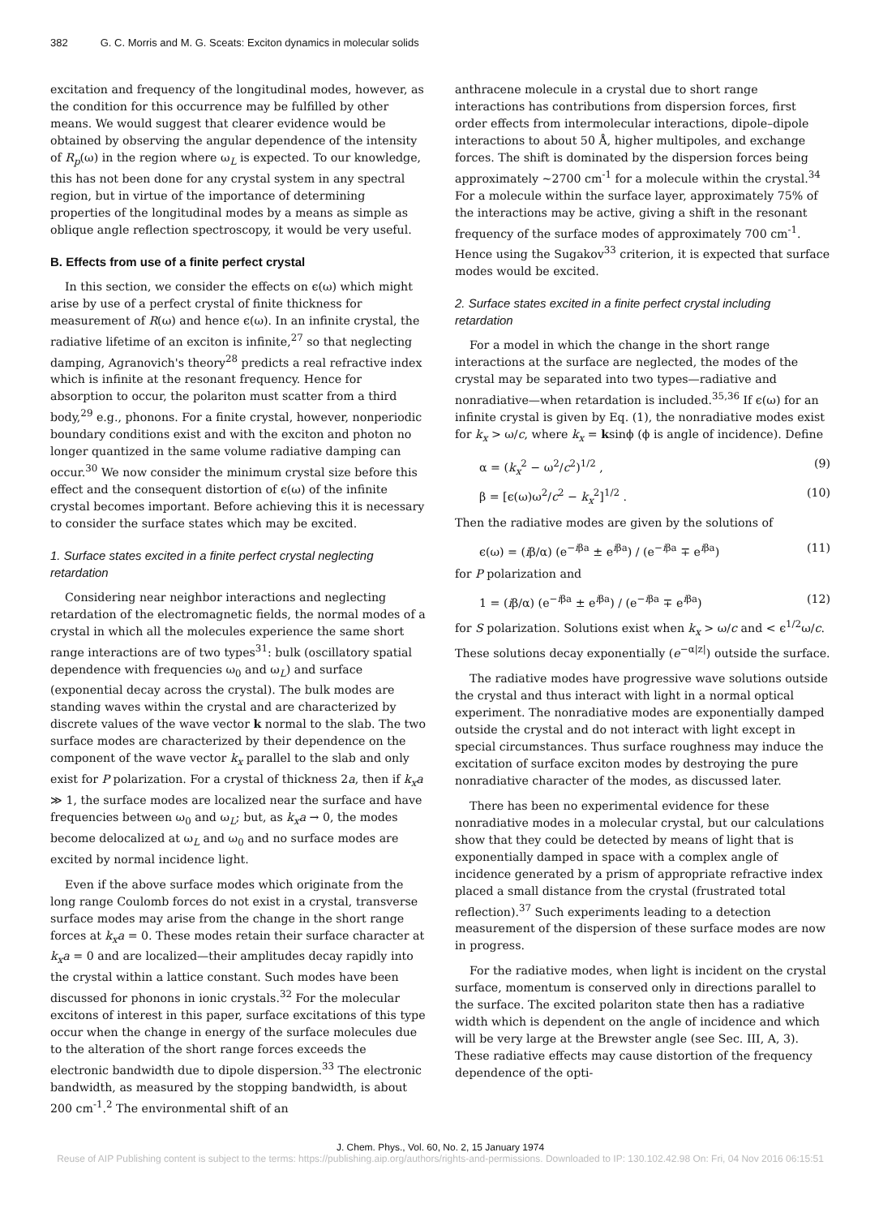382 G. C. Morris and M. G. Sceats: Exciton dynamics in molecular solids
excitation and frequency of the longitudinal modes, however, as the condition for this occurrence may be fulfilled by other means. We would suggest that clearer evidence would be obtained by observing the angular dependence of the intensity of R<sub>p</sub>(ω) in the region where ω<sub>L</sub> is expected. To our knowledge, this has not been done for any crystal system in any spectral region, but in virtue of the importance of determining properties of the longitudinal modes by a means as simple as oblique angle reflection spectroscopy, it would be very useful.
B. Effects from use of a finite perfect crystal
In this section, we consider the effects on ϵ(ω) which might arise by use of a perfect crystal of finite thickness for measurement of R(ω) and hence ϵ(ω). In an infinite crystal, the radiative lifetime of an exciton is infinite,<sup>27</sup> so that neglecting damping, Agranovich's theory<sup>28</sup> predicts a real refractive index which is infinite at the resonant frequency. Hence for absorption to occur, the polariton must scatter from a third body,<sup>29</sup> e.g., phonons. For a finite crystal, however, nonperiodic boundary conditions exist and with the exciton and photon no longer quantized in the same volume radiative damping can occur.<sup>30</sup> We now consider the minimum crystal size before this effect and the consequent distortion of ϵ(ω) of the infinite crystal becomes important. Before achieving this it is necessary to consider the surface states which may be excited.
1. Surface states excited in a finite perfect crystal neglecting retardation
Considering near neighbor interactions and neglecting retardation of the electromagnetic fields, the normal modes of a crystal in which all the molecules experience the same short range interactions are of two types<sup>31</sup>: bulk (oscillatory spatial dependence with frequencies ω<sub>0</sub> and ω<sub>L</sub>) and surface (exponential decay across the crystal). The bulk modes are standing waves within the crystal and are characterized by discrete values of the wave vector k normal to the slab. The two surface modes are characterized by their dependence on the component of the wave vector k<sub>x</sub> parallel to the slab and only exist for P polarization. For a crystal of thickness 2a, then if k<sub>x</sub>a ≫ 1, the surface modes are localized near the surface and have frequencies between ω<sub>0</sub> and ω<sub>L</sub>; but, as k<sub>x</sub>a → 0, the modes become delocalized at ω<sub>L</sub> and ω<sub>0</sub> and no surface modes are excited by normal incidence light.
Even if the above surface modes which originate from the long range Coulomb forces do not exist in a crystal, transverse surface modes may arise from the change in the short range forces at k<sub>x</sub>a = 0. These modes retain their surface character at k<sub>x</sub>a = 0 and are localized—their amplitudes decay rapidly into the crystal within a lattice constant. Such modes have been discussed for phonons in ionic crystals.<sup>32</sup> For the molecular excitons of interest in this paper, surface excitations of this type occur when the change in energy of the surface molecules due to the alteration of the short range forces exceeds the electronic bandwidth due to dipole dispersion.<sup>33</sup> The electronic bandwidth, as measured by the stopping bandwidth, is about 200 cm<sup>-1</sup>.<sup>2</sup> The environmental shift of an
anthracene molecule in a crystal due to short range interactions has contributions from dispersion forces, first order effects from intermolecular interactions, dipole–dipole interactions to about 50 Å, higher multipoles, and exchange forces. The shift is dominated by the dispersion forces being approximately ~2700 cm<sup>-1</sup> for a molecule within the crystal.<sup>34</sup> For a molecule within the surface layer, approximately 75% of the interactions may be active, giving a shift in the resonant frequency of the surface modes of approximately 700 cm<sup>-1</sup>. Hence using the Sugakov<sup>33</sup> criterion, it is expected that surface modes would be excited.
2. Surface states excited in a finite perfect crystal including retardation
For a model in which the change in the short range interactions at the surface are neglected, the modes of the crystal may be separated into two types—radiative and nonradiative—when retardation is included.<sup>35,36</sup> If ϵ(ω) for an infinite crystal is given by Eq. (1), the nonradiative modes exist for k<sub>x</sub> > ω/c, where k<sub>x</sub> = ksinϕ (ϕ is angle of incidence). Define
α = (k<sub>x</sub><sup>2</sup> − ω<sup>2</sup>/c<sup>2</sup>)<sup>1/2</sup> , (9)
β = [ϵ(ω)ω<sup>2</sup>/c<sup>2</sup> − k<sub>x</sub><sup>2</sup>]<sup>1/2</sup> . (10)
Then the radiative modes are given by the solutions of
ϵ(ω) = (iβ/α) (e<sup>−iβa</sup> ± e<sup>iβa</sup>) / (e<sup>−iβa</sup> ∓ e<sup>iβa</sup>) (11)
for P polarization and
1 = (iβ/α) (e<sup>−iβa</sup> ± e<sup>iβa</sup>) / (e<sup>−iβa</sup> ∓ e<sup>iβa</sup>) (12)
for S polarization. Solutions exist when k<sub>x</sub> > ω/c and < ϵ<sup>1/2</sup>ω/c. These solutions decay exponentially (e<sup>−α|z|</sup>) outside the surface.
The radiative modes have progressive wave solutions outside the crystal and thus interact with light in a normal optical experiment. The nonradiative modes are exponentially damped outside the crystal and do not interact with light except in special circumstances. Thus surface roughness may induce the excitation of surface exciton modes by destroying the pure nonradiative character of the modes, as discussed later.
There has been no experimental evidence for these nonradiative modes in a molecular crystal, but our calculations show that they could be detected by means of light that is exponentially damped in space with a complex angle of incidence generated by a prism of appropriate refractive index placed a small distance from the crystal (frustrated total reflection).<sup>37</sup> Such experiments leading to a detection measurement of the dispersion of these surface modes are now in progress.
For the radiative modes, when light is incident on the crystal surface, momentum is conserved only in directions parallel to the surface. The excited polariton state then has a radiative width which is dependent on the angle of incidence and which will be very large at the Brewster angle (see Sec. III, A, 3). These radiative effects may cause distortion of the frequency dependence of the opti-
J. Chem. Phys., Vol. 60, No. 2, 15 January 1974
Reuse of AIP Publishing content is subject to the terms: https://publishing.aip.org/authors/rights-and-permissions. Downloaded to IP: 130.102.42.98 On: Fri, 04 Nov 2016 06:15:51